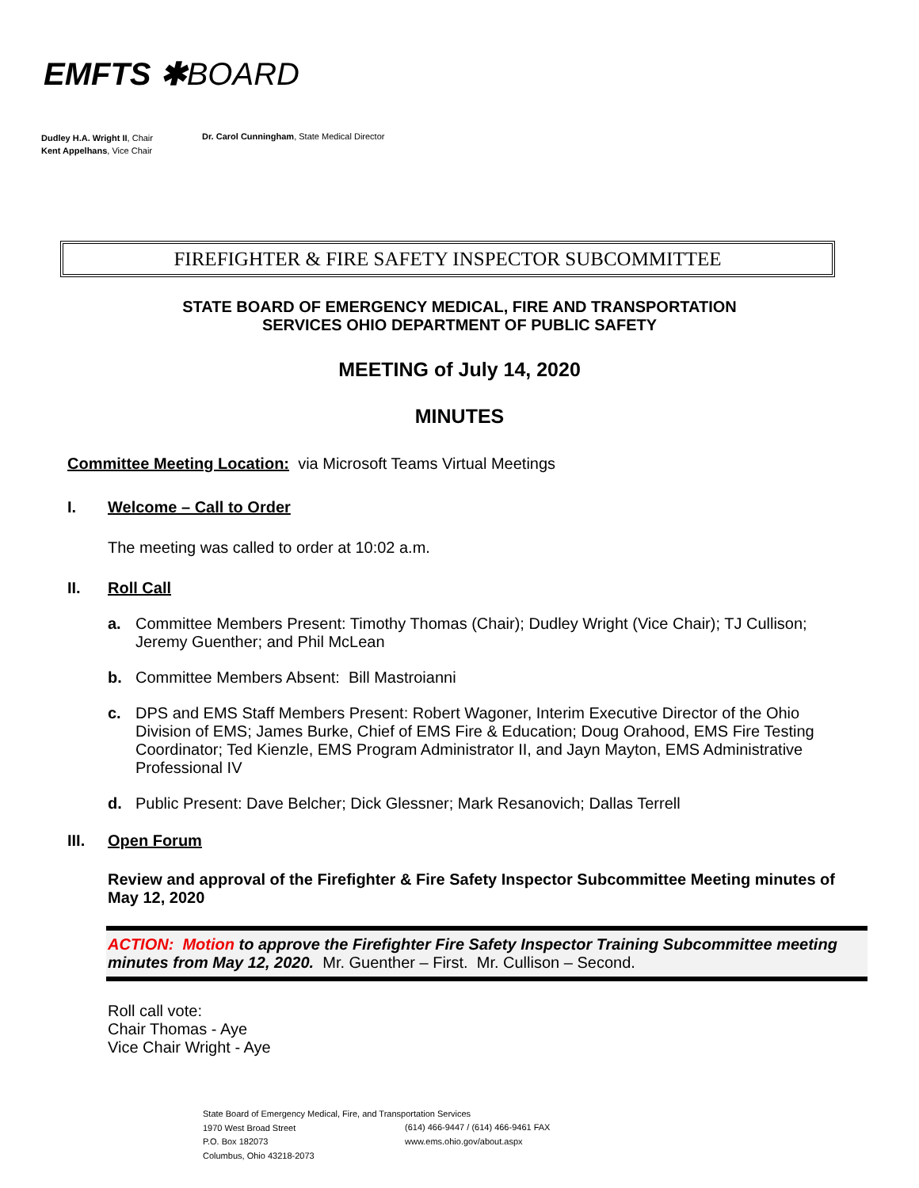EMFTS ✱BOARD
Dudley H.A. Wright II, Chair
Kent Appelhans, Vice Chair
Dr. Carol Cunningham, State Medical Director
FIREFIGHTER & FIRE SAFETY INSPECTOR SUBCOMMITTEE
STATE BOARD OF EMERGENCY MEDICAL, FIRE AND TRANSPORTATION
SERVICES OHIO DEPARTMENT OF PUBLIC SAFETY
MEETING of July 14, 2020
MINUTES
Committee Meeting Location: via Microsoft Teams Virtual Meetings
I. Welcome – Call to Order
The meeting was called to order at 10:02 a.m.
II. Roll Call
a. Committee Members Present: Timothy Thomas (Chair); Dudley Wright (Vice Chair); TJ Cullison; Jeremy Guenther; and Phil McLean
b. Committee Members Absent: Bill Mastroianni
c. DPS and EMS Staff Members Present: Robert Wagoner, Interim Executive Director of the Ohio Division of EMS; James Burke, Chief of EMS Fire & Education; Doug Orahood, EMS Fire Testing Coordinator; Ted Kienzle, EMS Program Administrator II, and Jayn Mayton, EMS Administrative Professional IV
d. Public Present: Dave Belcher; Dick Glessner; Mark Resanovich; Dallas Terrell
III. Open Forum
Review and approval of the Firefighter & Fire Safety Inspector Subcommittee Meeting minutes of May 12, 2020
ACTION: Motion to approve the Firefighter Fire Safety Inspector Training Subcommittee meeting minutes from May 12, 2020. Mr. Guenther – First. Mr. Cullison – Second.
Roll call vote:
Chair Thomas - Aye
Vice Chair Wright - Aye
State Board of Emergency Medical, Fire, and Transportation Services
1970 West Broad Street
P.O. Box 182073
Columbus, Ohio 43218-2073
(614) 466-9447 / (614) 466-9461 FAX
www.ems.ohio.gov/about.aspx